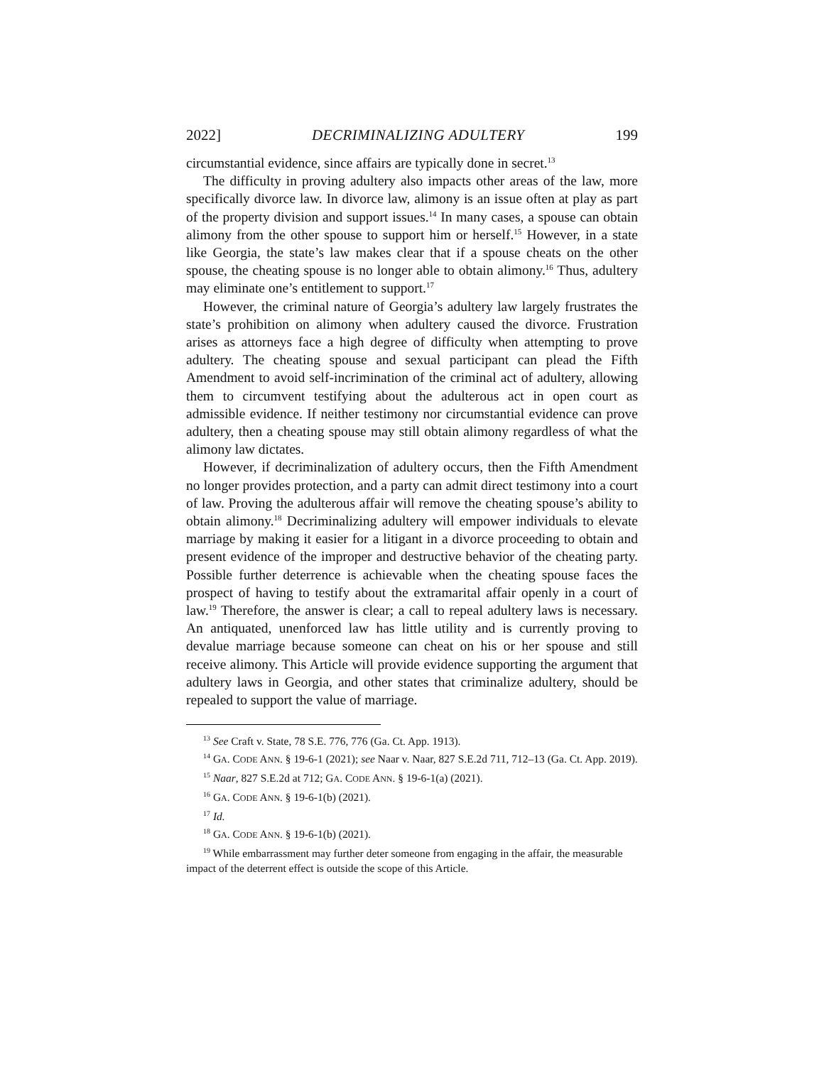2022] DECRIMINALIZING ADULTERY 199
circumstantial evidence, since affairs are typically done in secret.<sup>13</sup>
The difficulty in proving adultery also impacts other areas of the law, more specifically divorce law. In divorce law, alimony is an issue often at play as part of the property division and support issues.<sup>14</sup> In many cases, a spouse can obtain alimony from the other spouse to support him or herself.<sup>15</sup> However, in a state like Georgia, the state’s law makes clear that if a spouse cheats on the other spouse, the cheating spouse is no longer able to obtain alimony.<sup>16</sup> Thus, adultery may eliminate one’s entitlement to support.<sup>17</sup>
However, the criminal nature of Georgia’s adultery law largely frustrates the state’s prohibition on alimony when adultery caused the divorce. Frustration arises as attorneys face a high degree of difficulty when attempting to prove adultery. The cheating spouse and sexual participant can plead the Fifth Amendment to avoid self-incrimination of the criminal act of adultery, allowing them to circumvent testifying about the adulterous act in open court as admissible evidence. If neither testimony nor circumstantial evidence can prove adultery, then a cheating spouse may still obtain alimony regardless of what the alimony law dictates.
However, if decriminalization of adultery occurs, then the Fifth Amendment no longer provides protection, and a party can admit direct testimony into a court of law. Proving the adulterous affair will remove the cheating spouse’s ability to obtain alimony.<sup>18</sup> Decriminalizing adultery will empower individuals to elevate marriage by making it easier for a litigant in a divorce proceeding to obtain and present evidence of the improper and destructive behavior of the cheating party. Possible further deterrence is achievable when the cheating spouse faces the prospect of having to testify about the extramarital affair openly in a court of law.<sup>19</sup> Therefore, the answer is clear; a call to repeal adultery laws is necessary. An antiquated, unenforced law has little utility and is currently proving to devalue marriage because someone can cheat on his or her spouse and still receive alimony. This Article will provide evidence supporting the argument that adultery laws in Georgia, and other states that criminalize adultery, should be repealed to support the value of marriage.
<sup>13</sup> See Craft v. State, 78 S.E. 776, 776 (Ga. Ct. App. 1913).
<sup>14</sup> GA. CODE ANN. § 19-6-1 (2021); see Naar v. Naar, 827 S.E.2d 711, 712–13 (Ga. Ct. App. 2019).
<sup>15</sup> Naar, 827 S.E.2d at 712; GA. CODE ANN. § 19-6-1(a) (2021).
<sup>16</sup> GA. CODE ANN. § 19-6-1(b) (2021).
<sup>17</sup> Id.
<sup>18</sup> GA. CODE ANN. § 19-6-1(b) (2021).
<sup>19</sup> While embarrassment may further deter someone from engaging in the affair, the measurable impact of the deterrent effect is outside the scope of this Article.